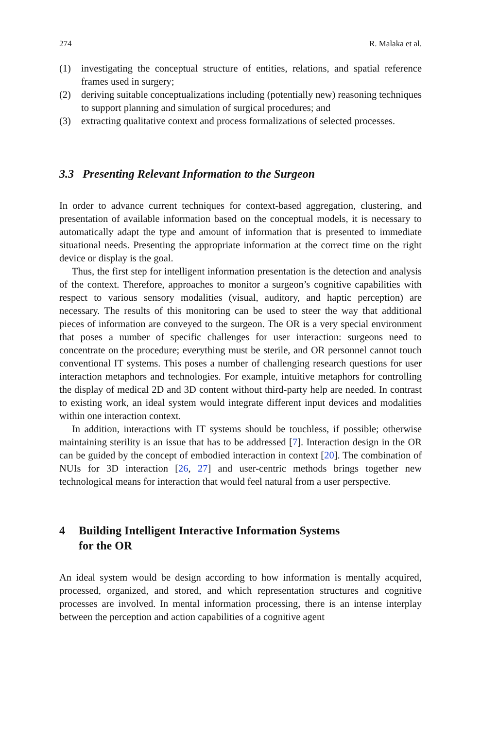274 R. Malaka et al.
(1) investigating the conceptual structure of entities, relations, and spatial reference frames used in surgery;
(2) deriving suitable conceptualizations including (potentially new) reasoning techniques to support planning and simulation of surgical procedures; and
(3) extracting qualitative context and process formalizations of selected processes.
3.3 Presenting Relevant Information to the Surgeon
In order to advance current techniques for context-based aggregation, clustering, and presentation of available information based on the conceptual models, it is necessary to automatically adapt the type and amount of information that is presented to immediate situational needs. Presenting the appropriate information at the correct time on the right device or display is the goal.
Thus, the first step for intelligent information presentation is the detection and analysis of the context. Therefore, approaches to monitor a surgeon’s cognitive capabilities with respect to various sensory modalities (visual, auditory, and haptic perception) are necessary. The results of this monitoring can be used to steer the way that additional pieces of information are conveyed to the surgeon. The OR is a very special environment that poses a number of specific challenges for user interaction: surgeons need to concentrate on the procedure; everything must be sterile, and OR personnel cannot touch conventional IT systems. This poses a number of challenging research questions for user interaction metaphors and technologies. For example, intuitive metaphors for controlling the display of medical 2D and 3D content without third-party help are needed. In contrast to existing work, an ideal system would integrate different input devices and modalities within one interaction context.
In addition, interactions with IT systems should be touchless, if possible; otherwise maintaining sterility is an issue that has to be addressed [7]. Interaction design in the OR can be guided by the concept of embodied interaction in context [20]. The combination of NUIs for 3D interaction [26, 27] and user-centric methods brings together new technological means for interaction that would feel natural from a user perspective.
4 Building Intelligent Interactive Information Systems
for the OR
An ideal system would be design according to how information is mentally acquired, processed, organized, and stored, and which representation structures and cognitive processes are involved. In mental information processing, there is an intense interplay between the perception and action capabilities of a cognitive agent